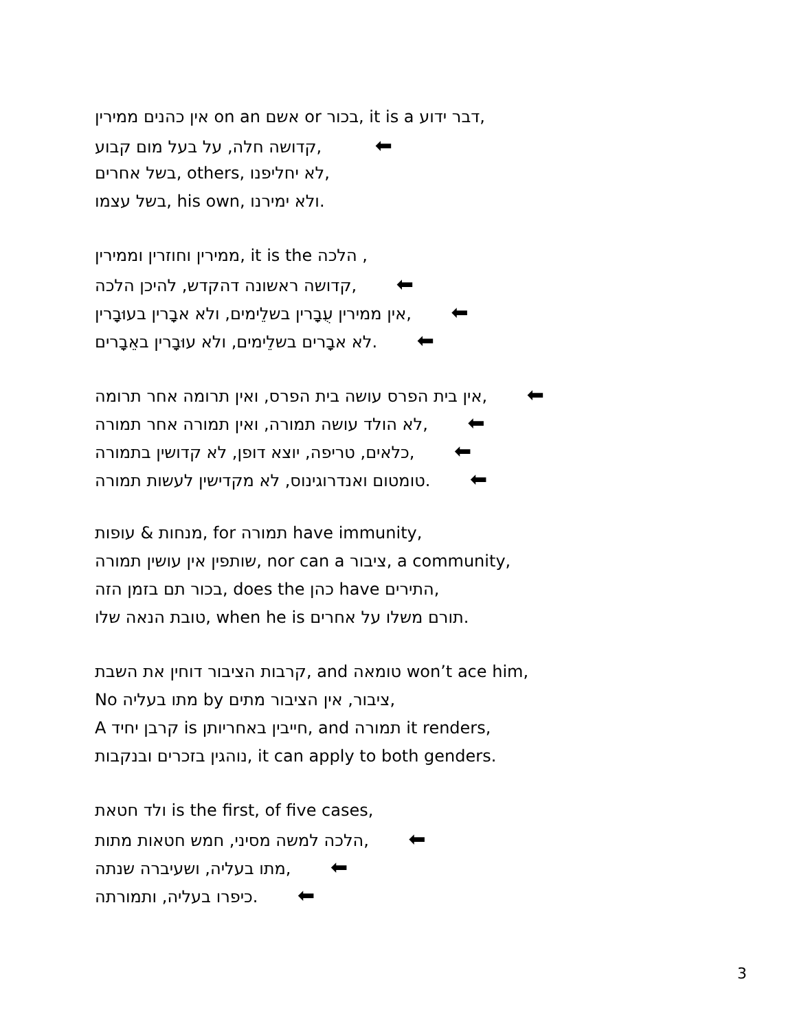אין כהנים ממירין on an אשם or בכור, it is a דבר ידוע,
קדושה חלה, על בעל מום קבוע, ⬅
בשל אחרים, others, לא יחליפנו,
בשל עצמו, his own, ולא ימירנו.
ממירין וחוזרין וממירין, it is the הלכה ,
קדושה ראשונה דהקדש, להיכן הלכה, ⬅
אין ממירין עֻבָרין בשלֵימים, ולא אבָרין בעוּבָרין, ⬅
לא אבָרים בשלֵימים, ולא עוּבָרין באֵבָרים. ⬅
אין בית הפרס עושה בית הפרס, ואין תרומה אחר תרומה, ⬅
לא הולד עושה תמורה, ואין תמורה אחר תמורה, ⬅
כלאים, טריפה, יוצא דופן, לא קדושין בתמורה, ⬅
טומטום ואנדרוגינוס, לא מקדישין לעשות תמורה. ⬅
מנחות & עופות, for תמורה have immunity,
שותפין אין עושין תמורה, nor can a ציבור, a community,
בכור תם בזמן הזה, does the כהן have התירים,
טובת הנאה שלו, when he is תורם משלו על אחרים.
קרבות הציבור דוחין את השבת, and טומאה won’t ace him,
No מתו בעליה by ציבור, אין הציבור מתים,
A קרבן יחיד is חייבין באחריותן, and תמורה it renders,
נוהגין בזכרים ובנקבות, it can apply to both genders.
ולד חטאת is the first, of five cases,
הלכה למשה מסיני, חמש חטאות מתות, ⬅
מתו בעליה, ושעיברה שנתה, ⬅
כיפרו בעליה, ותמורתה. ⬅
3